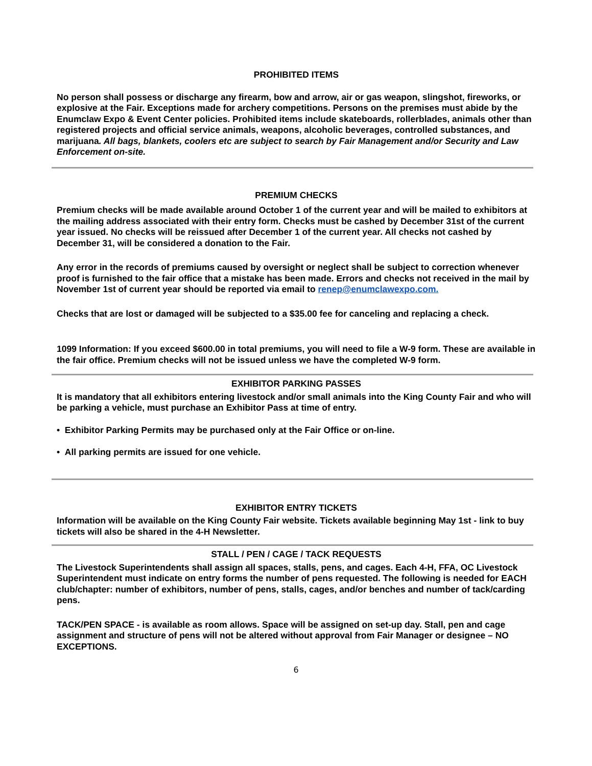PROHIBITED ITEMS
No person shall possess or discharge any firearm, bow and arrow, air or gas weapon, slingshot, fireworks, or explosive at the Fair. Exceptions made for archery competitions. Persons on the premises must abide by the Enumclaw Expo & Event Center policies. Prohibited items include skateboards, rollerblades, animals other than registered projects and official service animals, weapons, alcoholic beverages, controlled substances, and marijuana. All bags, blankets, coolers etc are subject to search by Fair Management and/or Security and Law Enforcement on-site.
PREMIUM CHECKS
Premium checks will be made available around October 1 of the current year and will be mailed to exhibitors at the mailing address associated with their entry form. Checks must be cashed by December 31st of the current year issued. No checks will be reissued after December 1 of the current year. All checks not cashed by December 31, will be considered a donation to the Fair.
Any error in the records of premiums caused by oversight or neglect shall be subject to correction whenever proof is furnished to the fair office that a mistake has been made. Errors and checks not received in the mail by November 1st of current year should be reported via email to renep@enumclawexpo.com.
Checks that are lost or damaged will be subjected to a $35.00 fee for canceling and replacing a check.
1099 Information: If you exceed $600.00 in total premiums, you will need to file a W-9 form. These are available in the fair office. Premium checks will not be issued unless we have the completed W-9 form.
EXHIBITOR PARKING PASSES
It is mandatory that all exhibitors entering livestock and/or small animals into the King County Fair and who will be parking a vehicle, must purchase an Exhibitor Pass at time of entry.
• Exhibitor Parking Permits may be purchased only at the Fair Office or on-line.
• All parking permits are issued for one vehicle.
EXHIBITOR ENTRY TICKETS
Information will be available on the King County Fair website. Tickets available beginning May 1st - link to buy tickets will also be shared in the 4-H Newsletter.
STALL / PEN / CAGE / TACK REQUESTS
The Livestock Superintendents shall assign all spaces, stalls, pens, and cages. Each 4-H, FFA, OC Livestock Superintendent must indicate on entry forms the number of pens requested. The following is needed for EACH club/chapter: number of exhibitors, number of pens, stalls, cages, and/or benches and number of tack/carding pens.
TACK/PEN SPACE - is available as room allows. Space will be assigned on set-up day. Stall, pen and cage assignment and structure of pens will not be altered without approval from Fair Manager or designee – NO EXCEPTIONS.
6